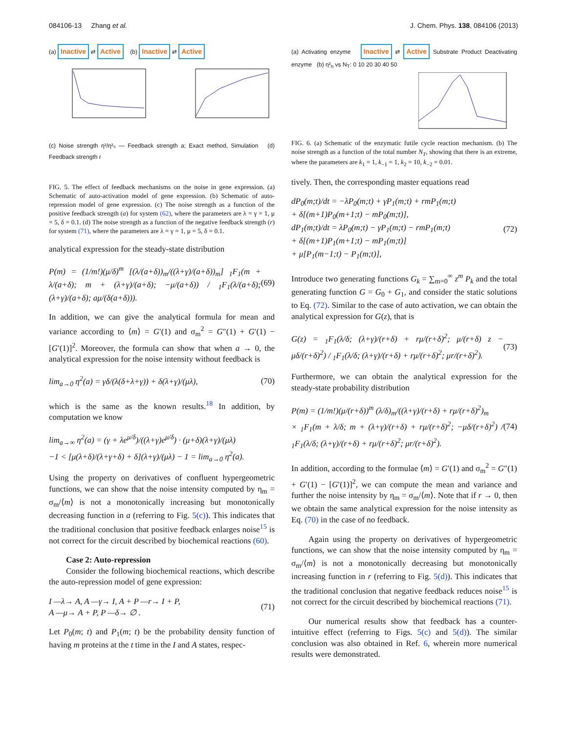084106-13 Zhang et al. J. Chem. Phys. 138, 084106 (2013)
(a) Inactive ⇄ Active (b) Inactive ⇄ Active
(c) Noise strength η²/η²₀ — Feedback strength a; Exact method, Simulation (d) Feedback strength r
FIG. 5. The effect of feedback mechanisms on the noise in gene expression. (a) Schematic of auto-activation model of gene expression. (b) Schematic of auto-repression model of gene expression. (c) The noise strength as a function of the positive feedback strength (a) for system (62), where the parameters are λ = γ = 1, μ = 5, δ = 0.1. (d) The noise strength as a function of the negative feedback strength (r) for system (71), where the parameters are λ = γ = 1, μ = 5, δ = 0.1.
analytical expression for the steady-state distribution
P(m) = (1/m!)(μ/δ)<sup>m</sup> [(λ/(a+δ))<sub>m</sub>/((λ+γ)/(a+δ))<sub>m</sub>] <sub>1</sub>F<sub>1</sub>(m + λ/(a+δ); m + (λ+γ)/(a+δ); −μ/(a+δ)) / <sub>1</sub>F<sub>1</sub>(λ/(a+δ); (λ+γ)/(a+δ); aμ/(δ(a+δ))). (69)
In addition, we can give the analytical formula for mean and variance according to ⟨m⟩ = G′(1) and σ<sub>m</sub><sup>2</sup> = G″(1) + G′(1) − [G′(1)]<sup>2</sup>. Moreover, the formula can show that when a → 0, the analytical expression for the noise intensity without feedback is
lim<sub>a→0</sub> η<sup>2</sup>(a) = γδ/(λ(δ+λ+γ)) + δ(λ+γ)/(μλ), (70)
which is the same as the known results.<sup>18</sup> In addition, by computation we know
lim<sub>a→∞</sub> η<sup>2</sup>(a) = (γ + λe<sup>μ/δ</sup>)/((λ+γ)e<sup>μ/δ</sup>) · (μ+δ)(λ+γ)/(μλ)
−1 < [μ(λ+δ)/(λ+γ+δ) + δ](λ+γ)/(μλ) − 1 = lim<sub>a→0</sub> η<sup>2</sup>(a).
Using the property on derivatives of confluent hypergeometric functions, we can show that the noise intensity computed by η<sub>m</sub> = σ<sub>m</sub>/⟨m⟩ is not a monotonically increasing but monotonically decreasing function in a (referring to Fig. 5(c)). This indicates that the traditional conclusion that positive feedback enlarges noise<sup>15</sup> is not correct for the circuit described by biochemical reactions (60).
Case 2: Auto-repression
Consider the following biochemical reactions, which describe the auto-repression model of gene expression:
I —λ→ A, A —γ→ I, A + P —r→ I + P,
A —μ→ A + P, P —δ→ ∅ . (71)
Let P<sub>0</sub>(m; t) and P<sub>1</sub>(m; t) be the probability density function of having m proteins at the t time in the I and A states, respec-
(a) Activating enzyme Inactive ⇄ Active Substrate Product Deactivating enzyme (b) η²<sub>n</sub> vs N<sub>T</sub>: 0 10 20 30 40 50
FIG. 6. (a) Schematic of the enzymatic futile cycle reaction mechanism. (b) The noise strength as a function of the total number N<sub>T</sub>, showing that there is an extreme, where the parameters are k<sub>1</sub> = 1, k<sub>−1</sub> = 1, k<sub>2</sub> = 10, k<sub>−2</sub> = 0.01.
tively. Then, the corresponding master equations read
dP<sub>0</sub>(m;t)/dt = −λP<sub>0</sub>(m;t) + γP<sub>1</sub>(m;t) + rmP<sub>1</sub>(m;t)
+ δ[(m+1)P<sub>0</sub>(m+1;t) − mP<sub>0</sub>(m;t)],
dP<sub>1</sub>(m;t)/dt = λP<sub>0</sub>(m;t) − γP<sub>1</sub>(m;t) − rmP<sub>1</sub>(m;t)
+ δ[(m+1)P<sub>1</sub>(m+1;t) − mP<sub>1</sub>(m;t)]
+ μ[P<sub>1</sub>(m−1;t) − P<sub>1</sub>(m;t)], (72)
Introduce two generating functions G<sub>k</sub> = ∑<sub>m=0</sub><sup>∞</sup> z<sup>m</sup> P<sub>k</sub> and the total generating function G = G<sub>0</sub> + G<sub>1</sub>, and consider the static solutions to Eq. (72). Similar to the case of auto activation, we can obtain the analytical expression for G(z), that is
G(z) = <sub>1</sub>F<sub>1</sub>(λ/δ; (λ+γ)/(r+δ) + rμ/(r+δ)<sup>2</sup>; μ/(r+δ) z − μδ/(r+δ)<sup>2</sup>) / <sub>1</sub>F<sub>1</sub>(λ/δ; (λ+γ)/(r+δ) + rμ/(r+δ)<sup>2</sup>; μr/(r+δ)<sup>2</sup>). (73)
Furthermore, we can obtain the analytical expression for the steady-state probability distribution
P(m) = (1/m!)(μ/(r+δ))<sup>m</sup> (λ/δ)<sub>m</sub>/((λ+γ)/(r+δ) + rμ/(r+δ)<sup>2</sup>)<sub>m</sub>
× <sub>1</sub>F<sub>1</sub>(m + λ/δ; m + (λ+γ)/(r+δ) + rμ/(r+δ)<sup>2</sup>; −μδ/(r+δ)<sup>2</sup>) / <sub>1</sub>F<sub>1</sub>(λ/δ; (λ+γ)/(r+δ) + rμ/(r+δ)<sup>2</sup>; μr/(r+δ)<sup>2</sup>). (74)
In addition, according to the formulae ⟨m⟩ = G′(1) and σ<sub>m</sub><sup>2</sup> = G″(1) + G′(1) − [G′(1)]<sup>2</sup>, we can compute the mean and variance and further the noise intensity by η<sub>m</sub> = σ<sub>m</sub>/⟨m⟩. Note that if r → 0, then we obtain the same analytical expression for the noise intensity as Eq. (70) in the case of no feedback.
Again using the property on derivatives of hypergeometric functions, we can show that the noise intensity computed by η<sub>m</sub> = σ<sub>m</sub>/⟨m⟩ is not a monotonically decreasing but monotonically increasing function in r (referring to Fig. 5(d)). This indicates that the traditional conclusion that negative feedback reduces noise<sup>15</sup> is not correct for the circuit described by biochemical reactions (71).
Our numerical results show that feedback has a counter-intuitive effect (referring to Figs. 5(c) and 5(d)). The similar conclusion was also obtained in Ref. 6, wherein more numerical results were demonstrated.